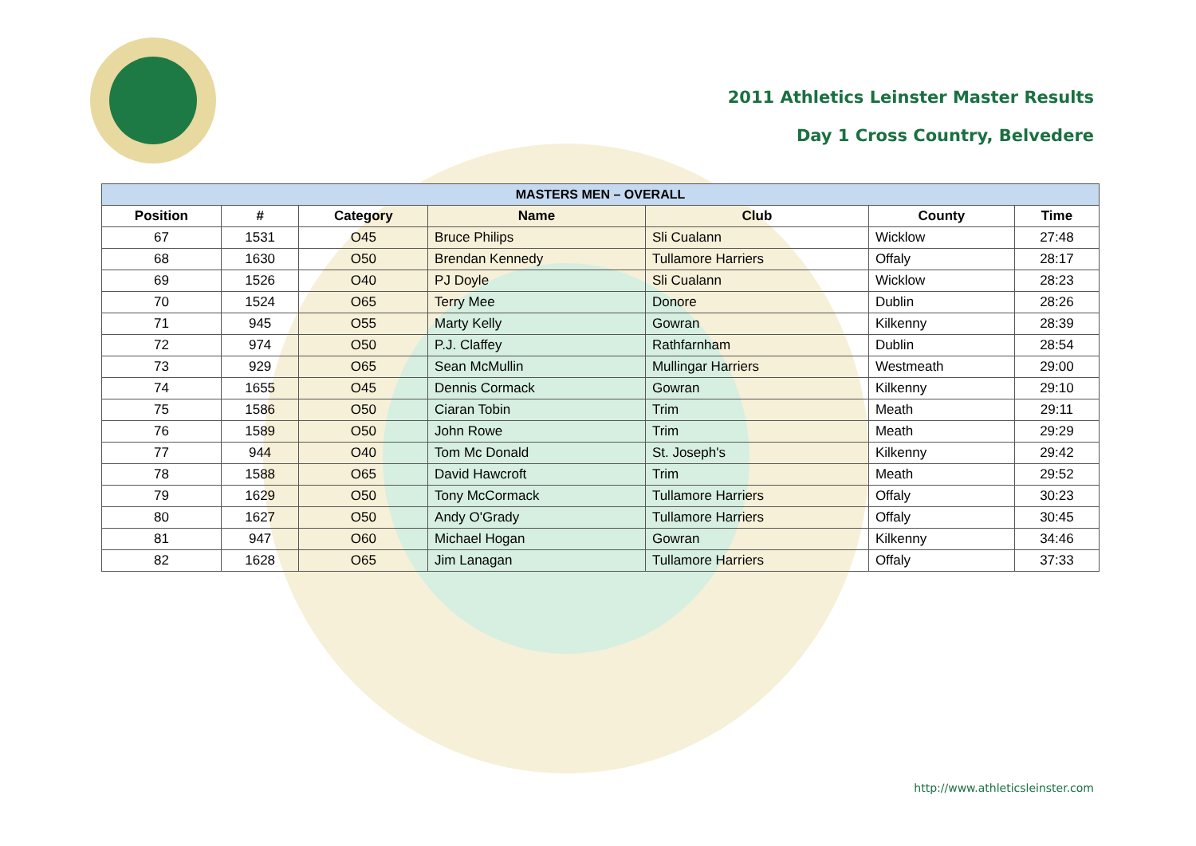2011 Athletics Leinster Master Results
Day 1 Cross Country, Belvedere
| MASTERS MEN – OVERALL | | | | | | |
| --- | --- | --- | --- | --- | --- | --- |
| Position | # | Category | Name | Club | County | Time |
| 67 | 1531 | O45 | Bruce Philips | Sli Cualann | Wicklow | 27:48 |
| 68 | 1630 | O50 | Brendan Kennedy | Tullamore Harriers | Offaly | 28:17 |
| 69 | 1526 | O40 | PJ Doyle | Sli Cualann | Wicklow | 28:23 |
| 70 | 1524 | O65 | Terry Mee | Donore | Dublin | 28:26 |
| 71 | 945 | O55 | Marty Kelly | Gowran | Kilkenny | 28:39 |
| 72 | 974 | O50 | P.J. Claffey | Rathfarnham | Dublin | 28:54 |
| 73 | 929 | O65 | Sean McMullin | Mullingar Harriers | Westmeath | 29:00 |
| 74 | 1655 | O45 | Dennis Cormack | Gowran | Kilkenny | 29:10 |
| 75 | 1586 | O50 | Ciaran Tobin | Trim | Meath | 29:11 |
| 76 | 1589 | O50 | John Rowe | Trim | Meath | 29:29 |
| 77 | 944 | O40 | Tom Mc Donald | St. Joseph's | Kilkenny | 29:42 |
| 78 | 1588 | O65 | David Hawcroft | Trim | Meath | 29:52 |
| 79 | 1629 | O50 | Tony McCormack | Tullamore Harriers | Offaly | 30:23 |
| 80 | 1627 | O50 | Andy O'Grady | Tullamore Harriers | Offaly | 30:45 |
| 81 | 947 | O60 | Michael Hogan | Gowran | Kilkenny | 34:46 |
| 82 | 1628 | O65 | Jim Lanagan | Tullamore Harriers | Offaly | 37:33 |
http://www.athleticsleinster.com